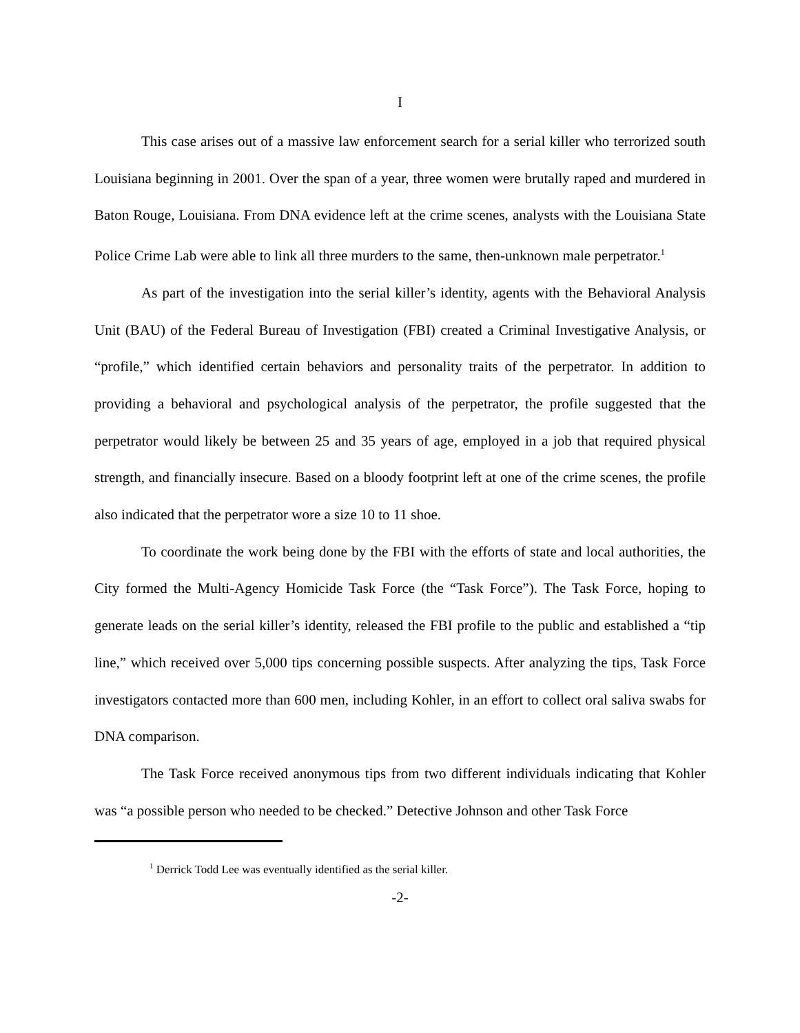I
This case arises out of a massive law enforcement search for a serial killer who terrorized south Louisiana beginning in 2001. Over the span of a year, three women were brutally raped and murdered in Baton Rouge, Louisiana. From DNA evidence left at the crime scenes, analysts with the Louisiana State Police Crime Lab were able to link all three murders to the same, then-unknown male perpetrator.<sup>1</sup>
As part of the investigation into the serial killer’s identity, agents with the Behavioral Analysis Unit (BAU) of the Federal Bureau of Investigation (FBI) created a Criminal Investigative Analysis, or “profile,” which identified certain behaviors and personality traits of the perpetrator. In addition to providing a behavioral and psychological analysis of the perpetrator, the profile suggested that the perpetrator would likely be between 25 and 35 years of age, employed in a job that required physical strength, and financially insecure. Based on a bloody footprint left at one of the crime scenes, the profile also indicated that the perpetrator wore a size 10 to 11 shoe.
To coordinate the work being done by the FBI with the efforts of state and local authorities, the City formed the Multi-Agency Homicide Task Force (the “Task Force”). The Task Force, hoping to generate leads on the serial killer’s identity, released the FBI profile to the public and established a “tip line,” which received over 5,000 tips concerning possible suspects. After analyzing the tips, Task Force investigators contacted more than 600 men, including Kohler, in an effort to collect oral saliva swabs for DNA comparison.
The Task Force received anonymous tips from two different individuals indicating that Kohler was “a possible person who needed to be checked.” Detective Johnson and other Task Force
<sup>1</sup> Derrick Todd Lee was eventually identified as the serial killer.
-2-